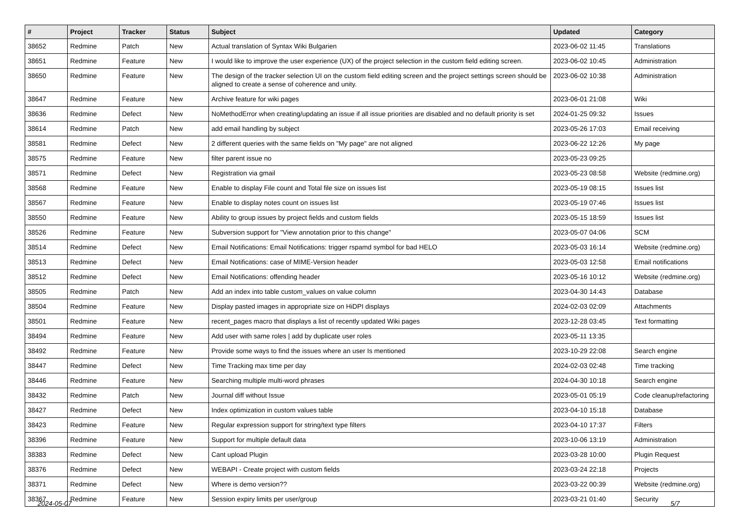| # | Project | Tracker | Status | Subject | Updated | Category |
| --- | --- | --- | --- | --- | --- | --- |
| 38652 | Redmine | Patch | New | Actual translation of Syntax Wiki Bulgarien | 2023-06-02 11:45 | Translations |
| 38651 | Redmine | Feature | New | I would like to improve the user experience (UX) of the project selection in the custom field editing screen. | 2023-06-02 10:45 | Administration |
| 38650 | Redmine | Feature | New | The design of the tracker selection UI on the custom field editing screen and the project settings screen should be aligned to create a sense of coherence and unity. | 2023-06-02 10:38 | Administration |
| 38647 | Redmine | Feature | New | Archive feature for wiki pages | 2023-06-01 21:08 | Wiki |
| 38636 | Redmine | Defect | New | NoMethodError when creating/updating an issue if all issue priorities are disabled and no default priority is set | 2024-01-25 09:32 | Issues |
| 38614 | Redmine | Patch | New | add email handling by subject | 2023-05-26 17:03 | Email receiving |
| 38581 | Redmine | Defect | New | 2 different queries with the same fields on "My page" are not aligned | 2023-06-22 12:26 | My page |
| 38575 | Redmine | Feature | New | filter parent issue no | 2023-05-23 09:25 | |
| 38571 | Redmine | Defect | New | Registration via gmail | 2023-05-23 08:58 | Website (redmine.org) |
| 38568 | Redmine | Feature | New | Enable to display File count and Total file size on issues list | 2023-05-19 08:15 | Issues list |
| 38567 | Redmine | Feature | New | Enable to display notes count on issues list | 2023-05-19 07:46 | Issues list |
| 38550 | Redmine | Feature | New | Ability to group issues by project fields and custom fields | 2023-05-15 18:59 | Issues list |
| 38526 | Redmine | Feature | New | Subversion support for "View annotation prior to this change" | 2023-05-07 04:06 | SCM |
| 38514 | Redmine | Defect | New | Email Notifications: Email Notifications: trigger rspamd symbol for bad HELO | 2023-05-03 16:14 | Website (redmine.org) |
| 38513 | Redmine | Defect | New | Email Notifications: case of MIME-Version header | 2023-05-03 12:58 | Email notifications |
| 38512 | Redmine | Defect | New | Email Notifications: offending header | 2023-05-16 10:12 | Website (redmine.org) |
| 38505 | Redmine | Patch | New | Add an index into table custom_values on value column | 2023-04-30 14:43 | Database |
| 38504 | Redmine | Feature | New | Display pasted images in appropriate size on HiDPI displays | 2024-02-03 02:09 | Attachments |
| 38501 | Redmine | Feature | New | recent_pages macro that displays a list of recently updated Wiki pages | 2023-12-28 03:45 | Text formatting |
| 38494 | Redmine | Feature | New | Add user with same roles / add by duplicate user roles | 2023-05-11 13:35 | |
| 38492 | Redmine | Feature | New | Provide some ways to find the issues where an user Is mentioned | 2023-10-29 22:08 | Search engine |
| 38447 | Redmine | Defect | New | Time Tracking max time per day | 2024-02-03 02:48 | Time tracking |
| 38446 | Redmine | Feature | New | Searching multiple multi-word phrases | 2024-04-30 10:18 | Search engine |
| 38432 | Redmine | Patch | New | Journal diff without Issue | 2023-05-01 05:19 | Code cleanup/refactoring |
| 38427 | Redmine | Defect | New | Index optimization in custom values table | 2023-04-10 15:18 | Database |
| 38423 | Redmine | Feature | New | Regular expression support for string/text type filters | 2023-04-10 17:37 | Filters |
| 38396 | Redmine | Feature | New | Support for multiple default data | 2023-10-06 13:19 | Administration |
| 38383 | Redmine | Defect | New | Cant upload Plugin | 2023-03-28 10:00 | Plugin Request |
| 38376 | Redmine | Defect | New | WEBAPI - Create project with custom fields | 2023-03-24 22:18 | Projects |
| 38371 | Redmine | Defect | New | Where is demo version?? | 2023-03-22 00:39 | Website (redmine.org) |
| 38367 | Redmine | Feature | New | Session expiry limits per user/group | 2023-03-21 01:40 | Security |
2024-05-07 5/7